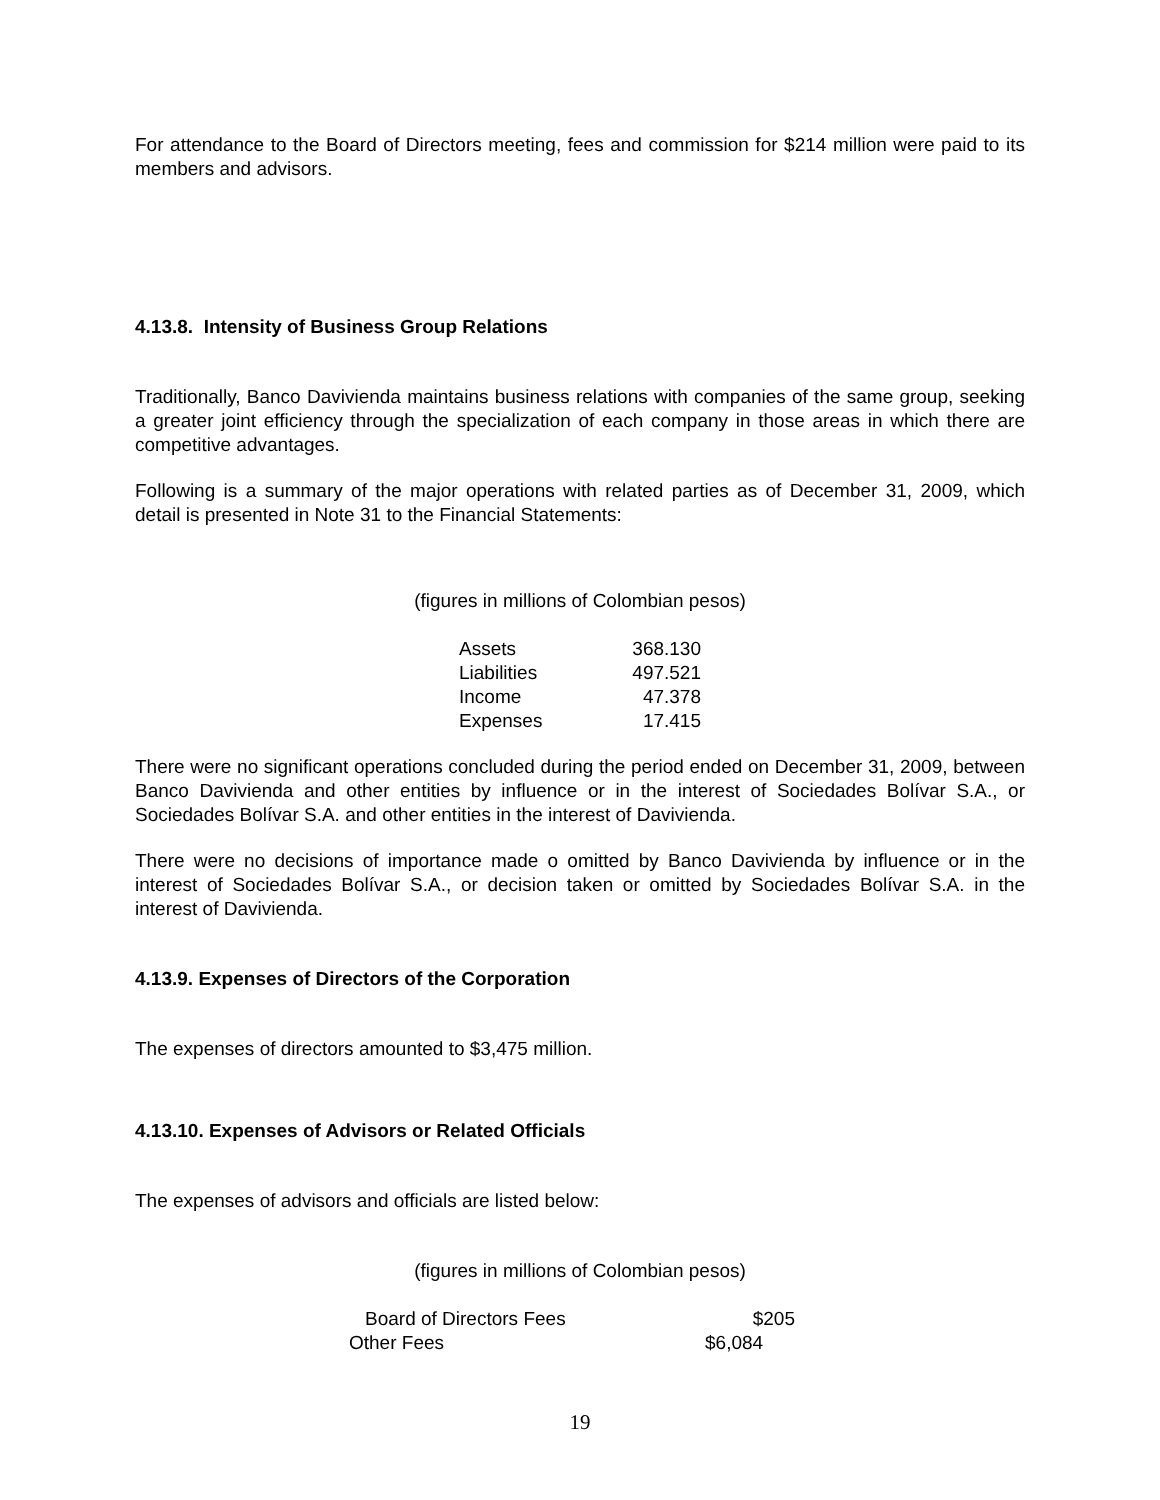For attendance to the Board of Directors meeting, fees and commission for $214 million were paid to its members and advisors.
4.13.8. Intensity of Business Group Relations
Traditionally, Banco Davivienda maintains business relations with companies of the same group, seeking a greater joint efficiency through the specialization of each company in those areas in which there are competitive advantages.
Following is a summary of the major operations with related parties as of December 31, 2009, which detail is presented in Note 31 to the Financial Statements:
(figures in millions of Colombian pesos)
| Assets | 368.130 |
| Liabilities | 497.521 |
| Income | 47.378 |
| Expenses | 17.415 |
There were no significant operations concluded during the period ended on December 31, 2009, between Banco Davivienda and other entities by influence or in the interest of Sociedades Bolívar S.A., or Sociedades Bolívar S.A. and other entities in the interest of Davivienda.
There were no decisions of importance made o omitted by Banco Davivienda by influence or in the interest of Sociedades Bolívar S.A., or decision taken or omitted by Sociedades Bolívar S.A. in the interest of Davivienda.
4.13.9. Expenses of Directors of the Corporation
The expenses of directors amounted to $3,475 million.
4.13.10. Expenses of Advisors or Related Officials
The expenses of advisors and officials are listed below:
(figures in millions of Colombian pesos)
| Board of Directors Fees | $205 |
| Other Fees | $6,084 |
19